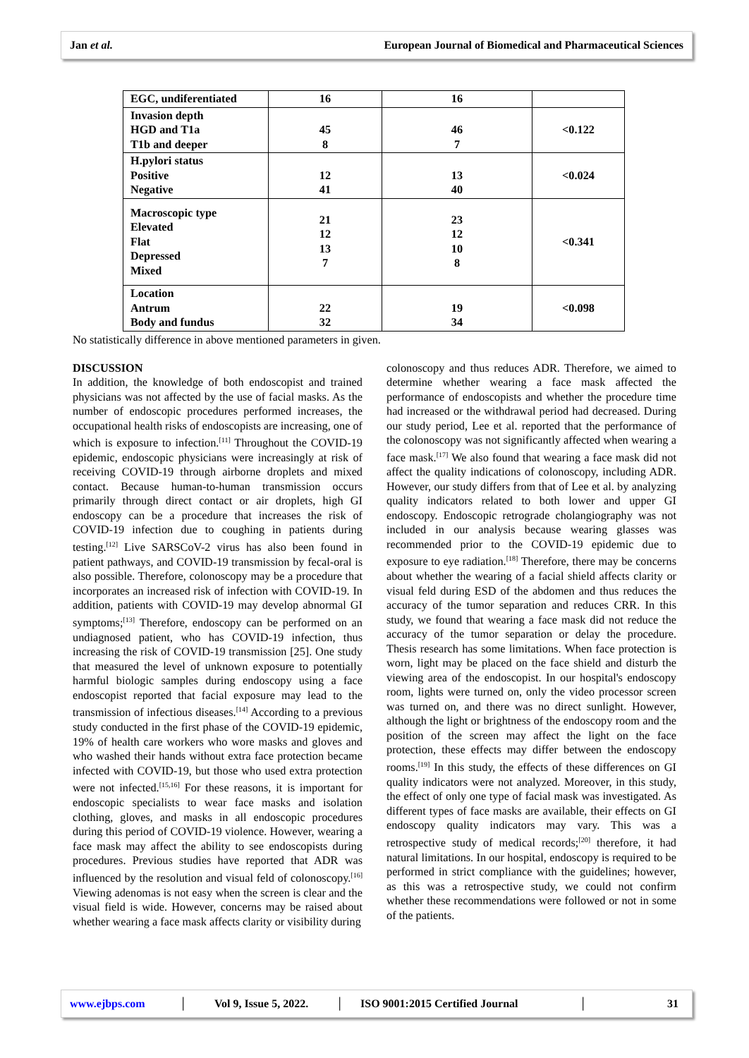Jan et al. European Journal of Biomedical and Pharmaceutical Sciences
| EGC, undiferentiated | 16 | 16 | |
| Invasion depth HGD and T1a T1b and deeper | 45 8 | 46 7 | <0.122 |
| H.pylori status Positive Negative | 12 41 | 13 40 | <0.024 |
| Macroscopic type Elevated Flat Depressed Mixed | 21 12 13 7 | 23 12 10 8 | <0.341 |
| Location Antrum Body and fundus | 22 32 | 19 34 | <0.098 |
No statistically difference in above mentioned parameters in given.
DISCUSSION
In addition, the knowledge of both endoscopist and trained physicians was not affected by the use of facial masks. As the number of endoscopic procedures performed increases, the occupational health risks of endoscopists are increasing, one of which is exposure to infection.<sup>[11]</sup> Throughout the COVID-19 epidemic, endoscopic physicians were increasingly at risk of receiving COVID-19 through airborne droplets and mixed contact. Because human-to-human transmission occurs primarily through direct contact or air droplets, high GI endoscopy can be a procedure that increases the risk of COVID-19 infection due to coughing in patients during testing.<sup>[12]</sup> Live SARSCoV-2 virus has also been found in patient pathways, and COVID-19 transmission by fecal-oral is also possible. Therefore, colonoscopy may be a procedure that incorporates an increased risk of infection with COVID-19. In addition, patients with COVID-19 may develop abnormal GI symptoms;<sup>[13]</sup> Therefore, endoscopy can be performed on an undiagnosed patient, who has COVID-19 infection, thus increasing the risk of COVID-19 transmission [25]. One study that measured the level of unknown exposure to potentially harmful biologic samples during endoscopy using a face endoscopist reported that facial exposure may lead to the transmission of infectious diseases.<sup>[14]</sup> According to a previous study conducted in the first phase of the COVID-19 epidemic, 19% of health care workers who wore masks and gloves and who washed their hands without extra face protection became infected with COVID-19, but those who used extra protection were not infected.<sup>[15,16]</sup> For these reasons, it is important for endoscopic specialists to wear face masks and isolation clothing, gloves, and masks in all endoscopic procedures during this period of COVID-19 violence. However, wearing a face mask may affect the ability to see endoscopists during procedures. Previous studies have reported that ADR was influenced by the resolution and visual feld of colonoscopy.<sup>[16]</sup> Viewing adenomas is not easy when the screen is clear and the visual field is wide. However, concerns may be raised about whether wearing a face mask affects clarity or visibility during
colonoscopy and thus reduces ADR. Therefore, we aimed to determine whether wearing a face mask affected the performance of endoscopists and whether the procedure time had increased or the withdrawal period had decreased. During our study period, Lee et al. reported that the performance of the colonoscopy was not significantly affected when wearing a face mask.<sup>[17]</sup> We also found that wearing a face mask did not affect the quality indications of colonoscopy, including ADR. However, our study differs from that of Lee et al. by analyzing quality indicators related to both lower and upper GI endoscopy. Endoscopic retrograde cholangiography was not included in our analysis because wearing glasses was recommended prior to the COVID-19 epidemic due to exposure to eye radiation.<sup>[18]</sup> Therefore, there may be concerns about whether the wearing of a facial shield affects clarity or visual feld during ESD of the abdomen and thus reduces the accuracy of the tumor separation and reduces CRR. In this study, we found that wearing a face mask did not reduce the accuracy of the tumor separation or delay the procedure. Thesis research has some limitations. When face protection is worn, light may be placed on the face shield and disturb the viewing area of the endoscopist. In our hospital's endoscopy room, lights were turned on, only the video processor screen was turned on, and there was no direct sunlight. However, although the light or brightness of the endoscopy room and the position of the screen may affect the light on the face protection, these effects may differ between the endoscopy rooms.<sup>[19]</sup> In this study, the effects of these differences on GI quality indicators were not analyzed. Moreover, in this study, the effect of only one type of facial mask was investigated. As different types of face masks are available, their effects on GI endoscopy quality indicators may vary. This was a retrospective study of medical records;<sup>[20]</sup> therefore, it had natural limitations. In our hospital, endoscopy is required to be performed in strict compliance with the guidelines; however, as this was a retrospective study, we could not confirm whether these recommendations were followed or not in some of the patients.
www.ejbps.com │ Vol 9, Issue 5, 2022. │ ISO 9001:2015 Certified Journal │ 31